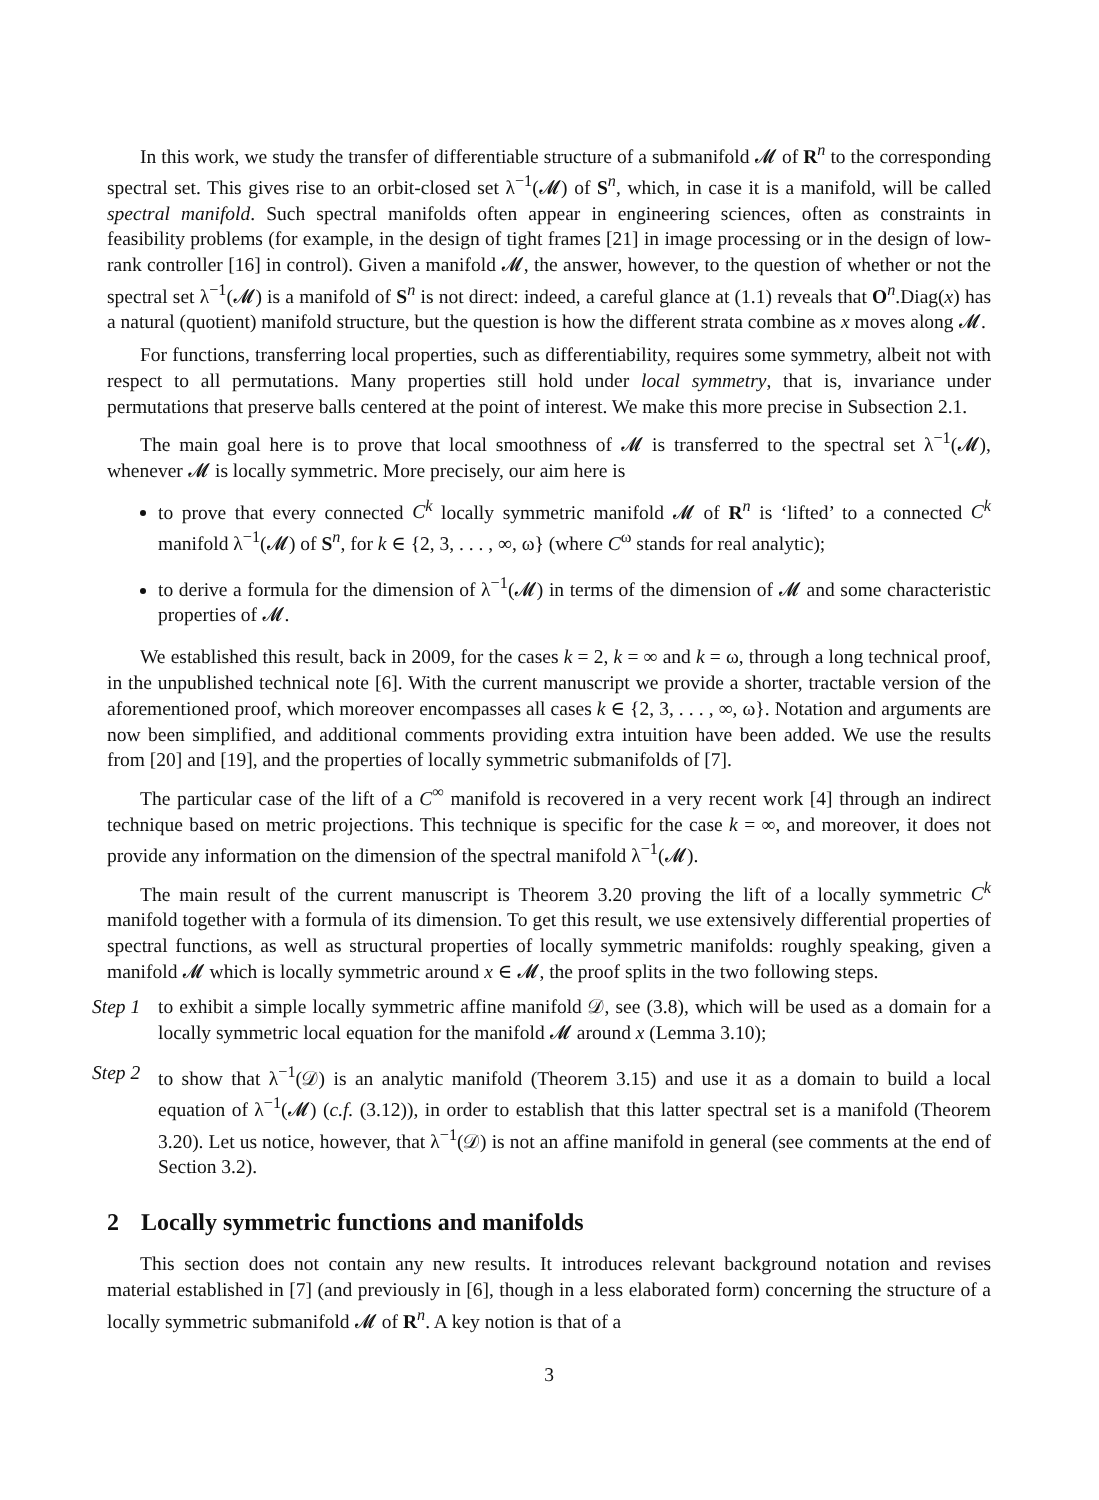In this work, we study the transfer of differentiable structure of a submanifold 𝓜 of R<sup>n</sup> to the corresponding spectral set. This gives rise to an orbit-closed set λ<sup>−1</sup>(𝓜) of S<sup>n</sup>, which, in case it is a manifold, will be called spectral manifold. Such spectral manifolds often appear in engineering sciences, often as constraints in feasibility problems (for example, in the design of tight frames [21] in image processing or in the design of low-rank controller [16] in control). Given a manifold 𝓜, the answer, however, to the question of whether or not the spectral set λ<sup>−1</sup>(𝓜) is a manifold of S<sup>n</sup> is not direct: indeed, a careful glance at (1.1) reveals that O<sup>n</sup>.Diag(x) has a natural (quotient) manifold structure, but the question is how the different strata combine as x moves along 𝓜.
For functions, transferring local properties, such as differentiability, requires some symmetry, albeit not with respect to all permutations. Many properties still hold under local symmetry, that is, invariance under permutations that preserve balls centered at the point of interest. We make this more precise in Subsection 2.1.
The main goal here is to prove that local smoothness of 𝓜 is transferred to the spectral set λ<sup>−1</sup>(𝓜), whenever 𝓜 is locally symmetric. More precisely, our aim here is
to prove that every connected C<sup>k</sup> locally symmetric manifold 𝓜 of R<sup>n</sup> is ‘lifted’ to a connected C<sup>k</sup> manifold λ<sup>−1</sup>(𝓜) of S<sup>n</sup>, for k ∈ {2, 3, . . . , ∞, ω} (where C<sup>ω</sup> stands for real analytic);
to derive a formula for the dimension of λ<sup>−1</sup>(𝓜) in terms of the dimension of 𝓜 and some characteristic properties of 𝓜.
We established this result, back in 2009, for the cases k = 2, k = ∞ and k = ω, through a long technical proof, in the unpublished technical note [6]. With the current manuscript we provide a shorter, tractable version of the aforementioned proof, which moreover encompasses all cases k ∈ {2, 3, . . . , ∞, ω}. Notation and arguments are now been simplified, and additional comments providing extra intuition have been added. We use the results from [20] and [19], and the properties of locally symmetric submanifolds of [7].
The particular case of the lift of a C<sup>∞</sup> manifold is recovered in a very recent work [4] through an indirect technique based on metric projections. This technique is specific for the case k = ∞, and moreover, it does not provide any information on the dimension of the spectral manifold λ<sup>−1</sup>(𝓜).
The main result of the current manuscript is Theorem 3.20 proving the lift of a locally symmetric C<sup>k</sup> manifold together with a formula of its dimension. To get this result, we use extensively differential properties of spectral functions, as well as structural properties of locally symmetric manifolds: roughly speaking, given a manifold 𝓜 which is locally symmetric around x ∈ 𝓜, the proof splits in the two following steps.
Step 1
to exhibit a simple locally symmetric affine manifold 𝒟, see (3.8), which will be used as a domain for a locally symmetric local equation for the manifold 𝓜 around x (Lemma 3.10);
Step 2
to show that λ<sup>−1</sup>(𝒟) is an analytic manifold (Theorem 3.15) and use it as a domain to build a local equation of λ<sup>−1</sup>(𝓜) (c.f. (3.12)), in order to establish that this latter spectral set is a manifold (Theorem 3.20). Let us notice, however, that λ<sup>−1</sup>(𝒟) is not an affine manifold in general (see comments at the end of Section 3.2).
2 Locally symmetric functions and manifolds
This section does not contain any new results. It introduces relevant background notation and revises material established in [7] (and previously in [6], though in a less elaborated form) concerning the structure of a locally symmetric submanifold 𝓜 of R<sup>n</sup>. A key notion is that of a
3